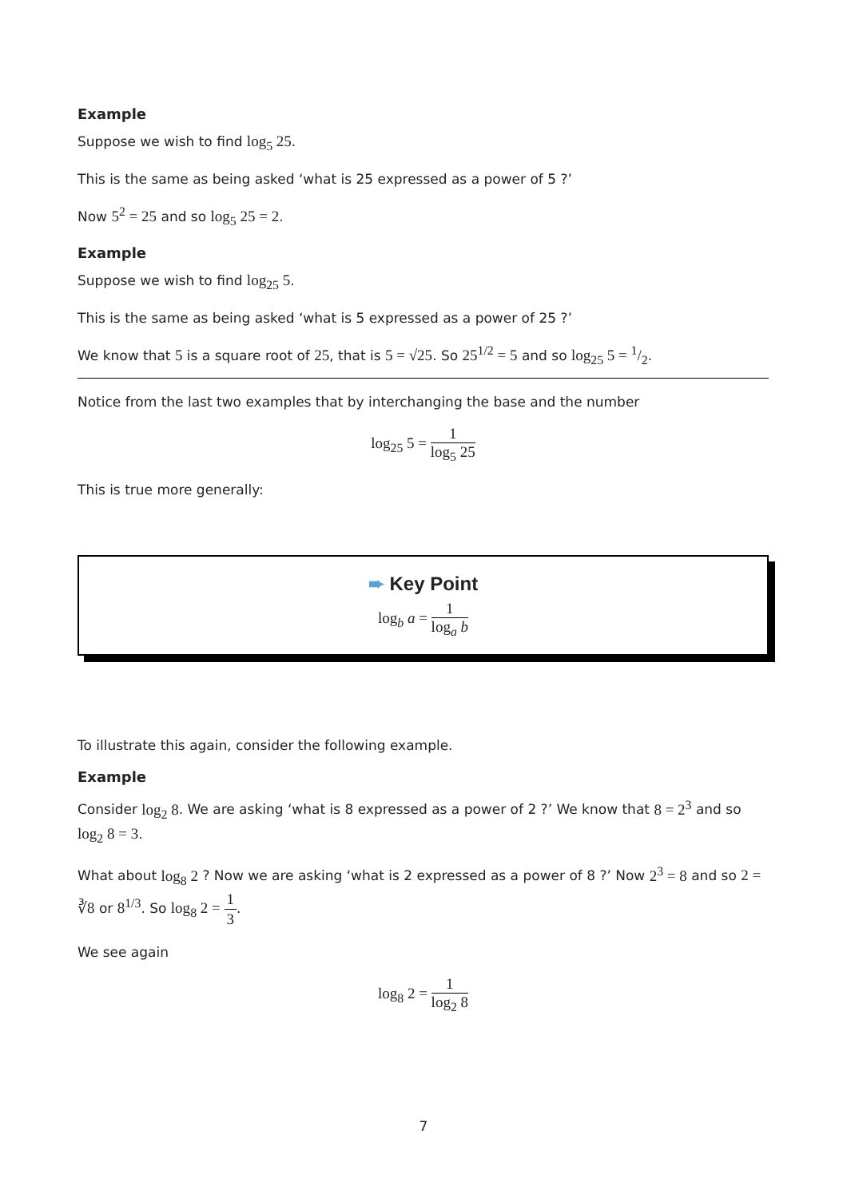Example
Suppose we wish to find log<sub>5</sub> 25.
This is the same as being asked ‘what is 25 expressed as a power of 5 ?’
Now 5<sup>2</sup> = 25 and so log<sub>5</sub> 25 = 2.
Example
Suppose we wish to find log<sub>25</sub> 5.
This is the same as being asked ‘what is 5 expressed as a power of 25 ?’
We know that 5 is a square root of 25, that is 5 = √25. So 25<sup>1/2</sup> = 5 and so log<sub>25</sub> 5 = 1/2.
Notice from the last two examples that by interchanging the base and the number
log<sub>25</sub> 5 = 1 log<sub>5</sub> 25
This is true more generally:
➨ Key Point
log<sub>b</sub> a = 1 log<sub>a</sub> b
To illustrate this again, consider the following example.
Example
Consider log<sub>2</sub> 8. We are asking ‘what is 8 expressed as a power of 2 ?’ We know that 8 = 2<sup>3</sup> and so log<sub>2</sub> 8 = 3.
What about log<sub>8</sub> 2 ? Now we are asking ‘what is 2 expressed as a power of 8 ?’ Now 2<sup>3</sup> = 8 and so 2 = ∛8 or 8<sup>1/3</sup>. So log<sub>8</sub> 2 = 1 3.
We see again
log<sub>8</sub> 2 = 1 log<sub>2</sub> 8
7